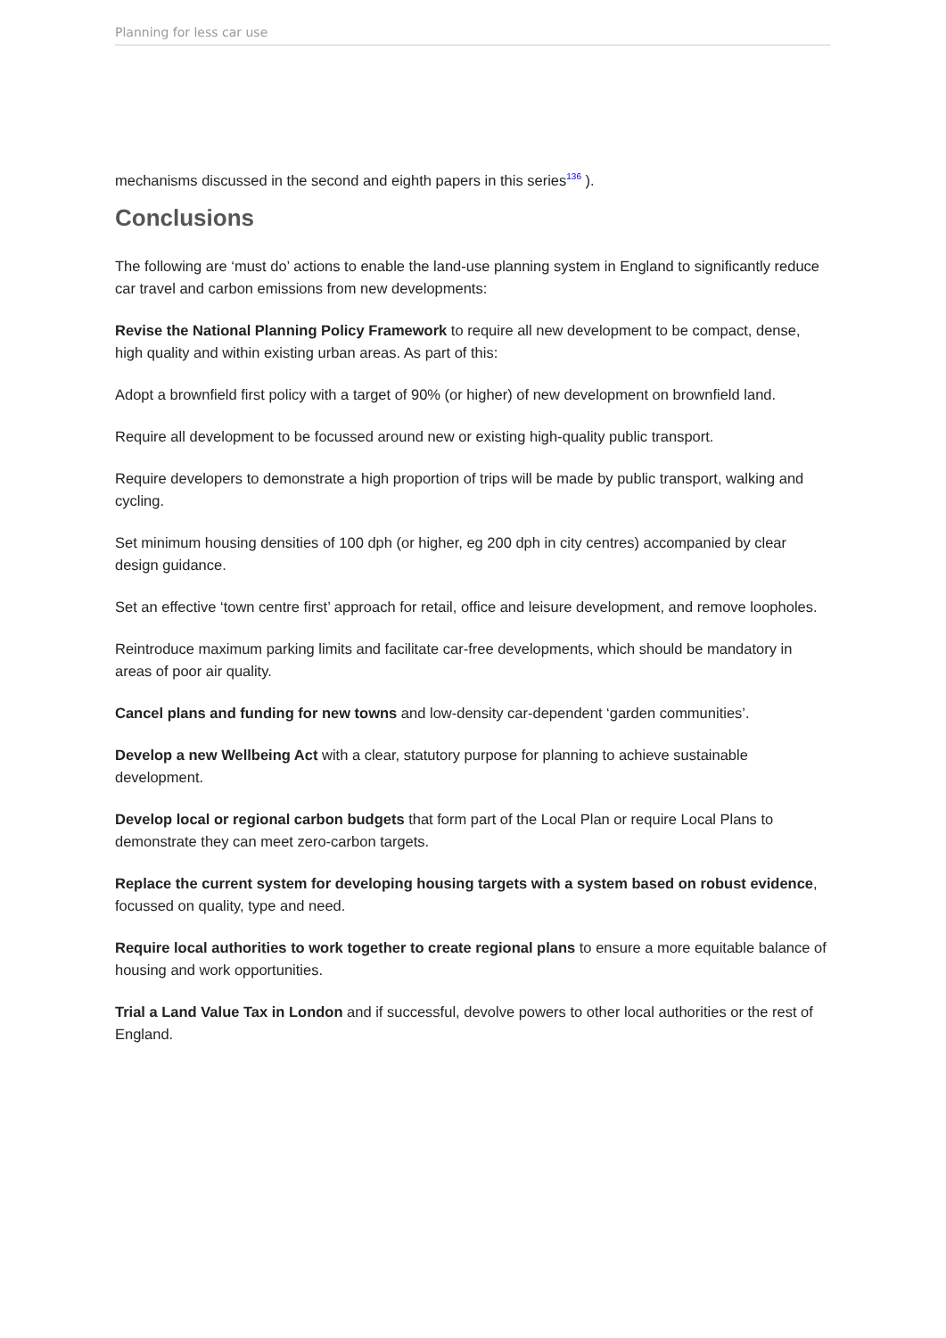Planning for less car use
mechanisms discussed in the second and eighth papers in this series<sup>136</sup> ).
Conclusions
The following are ‘must do’ actions to enable the land-use planning system in England to significantly reduce car travel and carbon emissions from new developments:
Revise the National Planning Policy Framework to require all new development to be compact, dense, high quality and within existing urban areas. As part of this:
Adopt a brownfield first policy with a target of 90% (or higher) of new development on brownfield land.
Require all development to be focussed around new or existing high-quality public transport.
Require developers to demonstrate a high proportion of trips will be made by public transport, walking and cycling.
Set minimum housing densities of 100 dph (or higher, eg 200 dph in city centres) accompanied by clear design guidance.
Set an effective ‘town centre first’ approach for retail, office and leisure development, and remove loopholes.
Reintroduce maximum parking limits and facilitate car-free developments, which should be mandatory in areas of poor air quality.
Cancel plans and funding for new towns and low-density car-dependent ‘garden communities’.
Develop a new Wellbeing Act with a clear, statutory purpose for planning to achieve sustainable development.
Develop local or regional carbon budgets that form part of the Local Plan or require Local Plans to demonstrate they can meet zero-carbon targets.
Replace the current system for developing housing targets with a system based on robust evidence, focussed on quality, type and need.
Require local authorities to work together to create regional plans to ensure a more equitable balance of housing and work opportunities.
Trial a Land Value Tax in London and if successful, devolve powers to other local authorities or the rest of England.